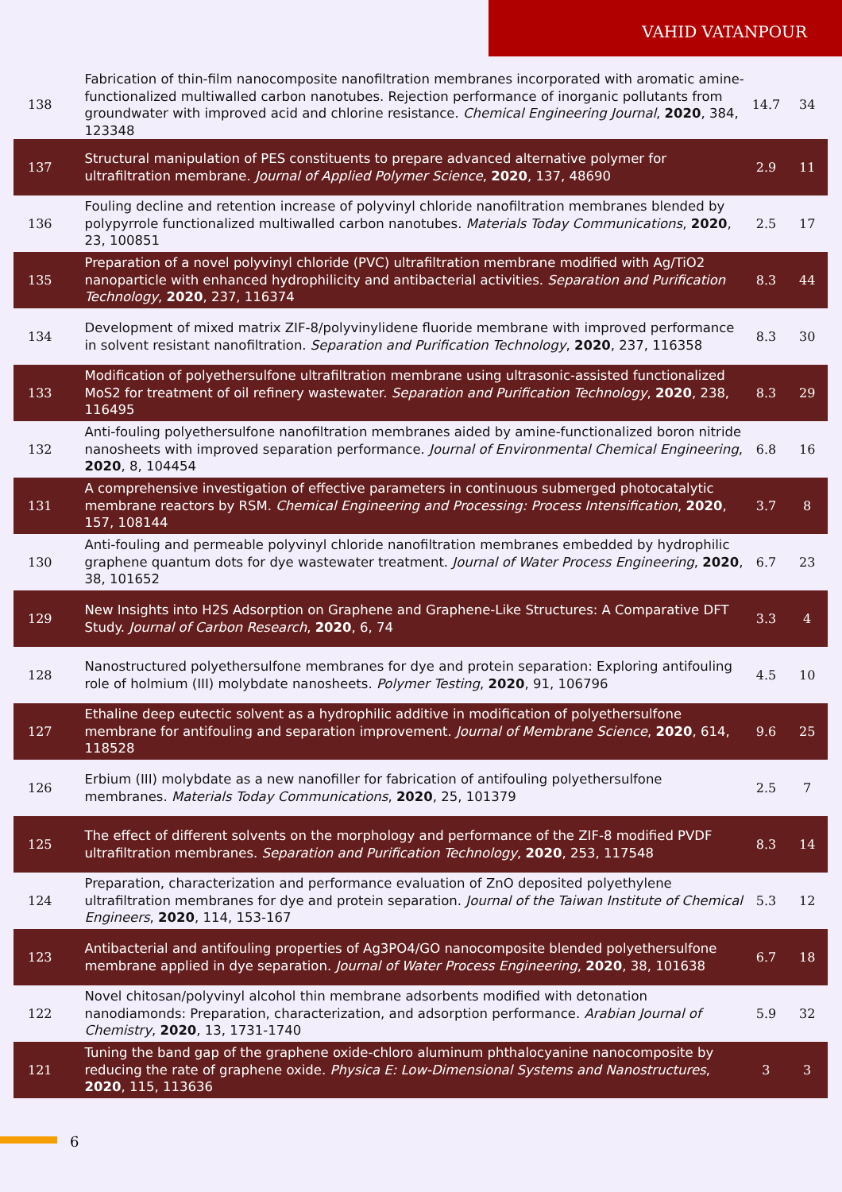VAHID VATANPOUR
| 138 | Fabrication of thin-film nanocomposite nanofiltration membranes incorporated with aromatic amine-functionalized multiwalled carbon nanotubes. Rejection performance of inorganic pollutants from groundwater with improved acid and chlorine resistance. Chemical Engineering Journal , 2020 , 384, 123348 | 14.7 | 34 |
| 137 | Structural manipulation of PES constituents to prepare advanced alternative polymer for ultrafiltration membrane. Journal of Applied Polymer Science , 2020 , 137, 48690 | 2.9 | 11 |
| 136 | Fouling decline and retention increase of polyvinyl chloride nanofiltration membranes blended by polypyrrole functionalized multiwalled carbon nanotubes. Materials Today Communications , 2020 , 23, 100851 | 2.5 | 17 |
| 135 | Preparation of a novel polyvinyl chloride (PVC) ultrafiltration membrane modified with Ag/TiO2 nanoparticle with enhanced hydrophilicity and antibacterial activities. Separation and Purification Technology , 2020 , 237, 116374 | 8.3 | 44 |
| 134 | Development of mixed matrix ZIF-8/polyvinylidene fluoride membrane with improved performance in solvent resistant nanofiltration. Separation and Purification Technology , 2020 , 237, 116358 | 8.3 | 30 |
| 133 | Modification of polyethersulfone ultrafiltration membrane using ultrasonic-assisted functionalized MoS2 for treatment of oil refinery wastewater. Separation and Purification Technology , 2020 , 238, 116495 | 8.3 | 29 |
| 132 | Anti-fouling polyethersulfone nanofiltration membranes aided by amine-functionalized boron nitride nanosheets with improved separation performance. Journal of Environmental Chemical Engineering , 2020 , 8, 104454 | 6.8 | 16 |
| 131 | A comprehensive investigation of effective parameters in continuous submerged photocatalytic membrane reactors by RSM. Chemical Engineering and Processing: Process Intensification , 2020 , 157, 108144 | 3.7 | 8 |
| 130 | Anti-fouling and permeable polyvinyl chloride nanofiltration membranes embedded by hydrophilic graphene quantum dots for dye wastewater treatment. Journal of Water Process Engineering , 2020 , 38, 101652 | 6.7 | 23 |
| 129 | New Insights into H2S Adsorption on Graphene and Graphene-Like Structures: A Comparative DFT Study. Journal of Carbon Research , 2020 , 6, 74 | 3.3 | 4 |
| 128 | Nanostructured polyethersulfone membranes for dye and protein separation: Exploring antifouling role of holmium (III) molybdate nanosheets. Polymer Testing , 2020 , 91, 106796 | 4.5 | 10 |
| 127 | Ethaline deep eutectic solvent as a hydrophilic additive in modification of polyethersulfone membrane for antifouling and separation improvement. Journal of Membrane Science , 2020 , 614, 118528 | 9.6 | 25 |
| 126 | Erbium (III) molybdate as a new nanofiller for fabrication of antifouling polyethersulfone membranes. Materials Today Communications , 2020 , 25, 101379 | 2.5 | 7 |
| 125 | The effect of different solvents on the morphology and performance of the ZIF-8 modified PVDF ultrafiltration membranes. Separation and Purification Technology , 2020 , 253, 117548 | 8.3 | 14 |
| 124 | Preparation, characterization and performance evaluation of ZnO deposited polyethylene ultrafiltration membranes for dye and protein separation. Journal of the Taiwan Institute of Chemical Engineers , 2020 , 114, 153-167 | 5.3 | 12 |
| 123 | Antibacterial and antifouling properties of Ag3PO4/GO nanocomposite blended polyethersulfone membrane applied in dye separation. Journal of Water Process Engineering , 2020 , 38, 101638 | 6.7 | 18 |
| 122 | Novel chitosan/polyvinyl alcohol thin membrane adsorbents modified with detonation nanodiamonds: Preparation, characterization, and adsorption performance. Arabian Journal of Chemistry , 2020 , 13, 1731-1740 | 5.9 | 32 |
| 121 | Tuning the band gap of the graphene oxide-chloro aluminum phthalocyanine nanocomposite by reducing the rate of graphene oxide. Physica E: Low-Dimensional Systems and Nanostructures , 2020 , 115, 113636 | 3 | 3 |
6